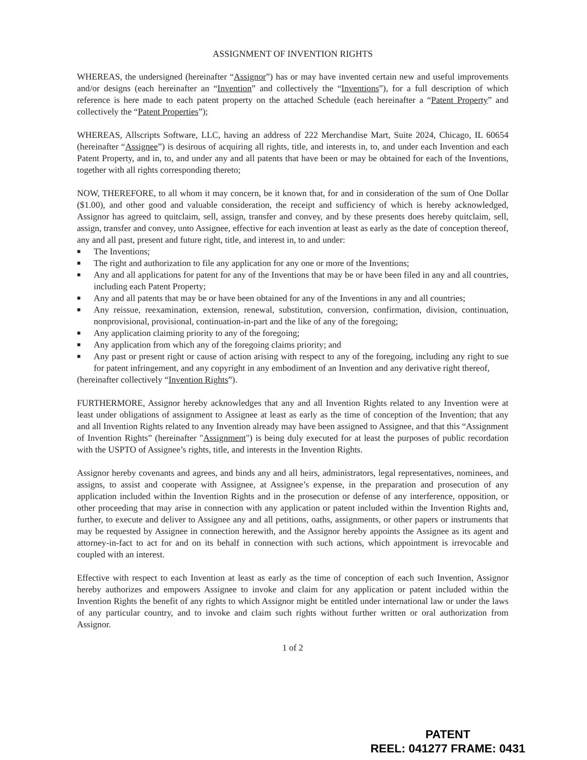ASSIGNMENT OF INVENTION RIGHTS
WHEREAS, the undersigned (hereinafter “Assignor”) has or may have invented certain new and useful improvements and/or designs (each hereinafter an “Invention” and collectively the “Inventions”), for a full description of which reference is here made to each patent property on the attached Schedule (each hereinafter a “Patent Property” and collectively the “Patent Properties”);
WHEREAS, Allscripts Software, LLC, having an address of 222 Merchandise Mart, Suite 2024, Chicago, IL 60654 (hereinafter “Assignee”) is desirous of acquiring all rights, title, and interests in, to, and under each Invention and each Patent Property, and in, to, and under any and all patents that have been or may be obtained for each of the Inventions, together with all rights corresponding thereto;
NOW, THEREFORE, to all whom it may concern, be it known that, for and in consideration of the sum of One Dollar ($1.00), and other good and valuable consideration, the receipt and sufficiency of which is hereby acknowledged, Assignor has agreed to quitclaim, sell, assign, transfer and convey, and by these presents does hereby quitclaim, sell, assign, transfer and convey, unto Assignee, effective for each invention at least as early as the date of conception thereof, any and all past, present and future right, title, and interest in, to and under:
■ The Inventions;
■ The right and authorization to file any application for any one or more of the Inventions;
■ Any and all applications for patent for any of the Inventions that may be or have been filed in any and all countries, including each Patent Property;
■ Any and all patents that may be or have been obtained for any of the Inventions in any and all countries;
■ Any reissue, reexamination, extension, renewal, substitution, conversion, confirmation, division, continuation, nonprovisional, provisional, continuation-in-part and the like of any of the foregoing;
■ Any application claiming priority to any of the foregoing;
■ Any application from which any of the foregoing claims priority; and
■ Any past or present right or cause of action arising with respect to any of the foregoing, including any right to sue for patent infringement, and any copyright in any embodiment of an Invention and any derivative right thereof,
(hereinafter collectively “Invention Rights”).
FURTHERMORE, Assignor hereby acknowledges that any and all Invention Rights related to any Invention were at least under obligations of assignment to Assignee at least as early as the time of conception of the Invention; that any and all Invention Rights related to any Invention already may have been assigned to Assignee, and that this “Assignment of Invention Rights” (hereinafter "Assignment") is being duly executed for at least the purposes of public recordation with the USPTO of Assignee’s rights, title, and interests in the Invention Rights.
Assignor hereby covenants and agrees, and binds any and all heirs, administrators, legal representatives, nominees, and assigns, to assist and cooperate with Assignee, at Assignee’s expense, in the preparation and prosecution of any application included within the Invention Rights and in the prosecution or defense of any interference, opposition, or other proceeding that may arise in connection with any application or patent included within the Invention Rights and, further, to execute and deliver to Assignee any and all petitions, oaths, assignments, or other papers or instruments that may be requested by Assignee in connection herewith, and the Assignor hereby appoints the Assignee as its agent and attorney-in-fact to act for and on its behalf in connection with such actions, which appointment is irrevocable and coupled with an interest.
Effective with respect to each Invention at least as early as the time of conception of each such Invention, Assignor hereby authorizes and empowers Assignee to invoke and claim for any application or patent included within the Invention Rights the benefit of any rights to which Assignor might be entitled under international law or under the laws of any particular country, and to invoke and claim such rights without further written or oral authorization from Assignor.
1 of 2
PATENT
REEL: 041277 FRAME: 0431